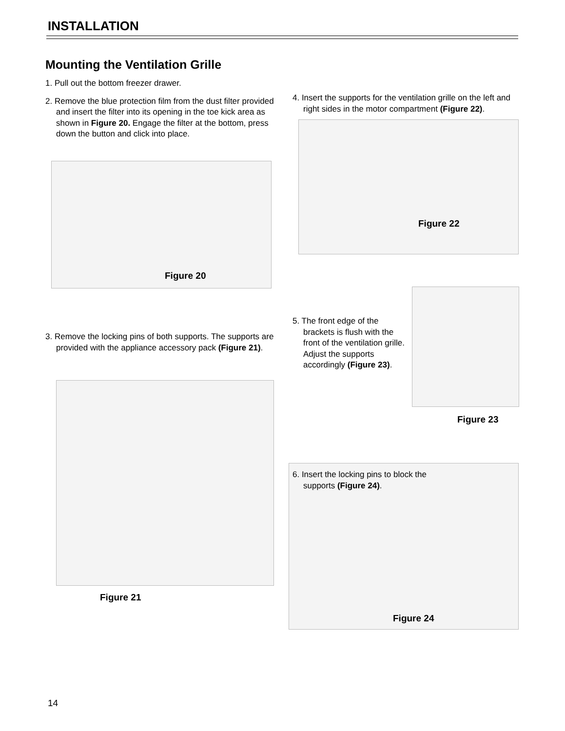INSTALLATION
Mounting the Ventilation Grille
1. Pull out the bottom freezer drawer.
2. Remove the blue protection film from the dust filter provided and insert the filter into its opening in the toe kick area as shown in Figure 20. Engage the filter at the bottom, press down the button and click into place.
Figure 20
3. Remove the locking pins of both supports. The supports are provided with the appliance accessory pack (Figure 21).
Figure 21
4. Insert the supports for the ventilation grille on the left and right sides in the motor compartment (Figure 22).
Figure 22
5. The front edge of the brackets is flush with the front of the ventilation grille. Adjust the supports accordingly (Figure 23).
Figure 23
6. Insert the locking pins to block the supports (Figure 24).
Figure 24
14